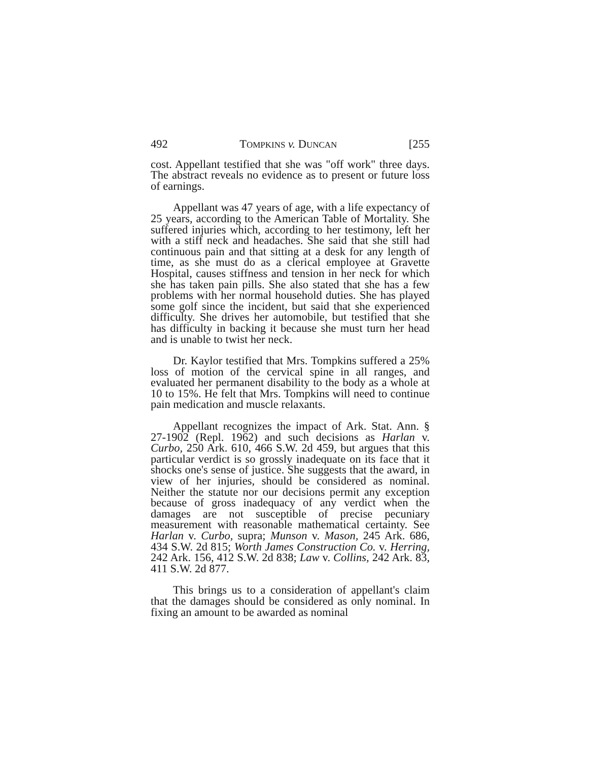492 TOMPKINS v. DUNCAN [255
cost. Appellant testified that she was "off work" three days. The abstract reveals no evidence as to present or future loss of earnings.
Appellant was 47 years of age, with a life expectancy of 25 years, according to the American Table of Mortality. She suffered injuries which, according to her testimony, left her with a stiff neck and headaches. She said that she still had continuous pain and that sitting at a desk for any length of time, as she must do as a clerical employee at Gravette Hospital, causes stiffness and tension in her neck for which she has taken pain pills. She also stated that she has a few problems with her normal household duties. She has played some golf since the incident, but said that she experienced difficulty. She drives her automobile, but testified that she has difficulty in backing it because she must turn her head and is unable to twist her neck.
Dr. Kaylor testified that Mrs. Tompkins suffered a 25% loss of motion of the cervical spine in all ranges, and evaluated her permanent disability to the body as a whole at 10 to 15%. He felt that Mrs. Tompkins will need to continue pain medication and muscle relaxants.
Appellant recognizes the impact of Ark. Stat. Ann. § 27-1902 (Repl. 1962) and such decisions as Harlan v. Curbo, 250 Ark. 610, 466 S.W. 2d 459, but argues that this particular verdict is so grossly inadequate on its face that it shocks one's sense of justice. She suggests that the award, in view of her injuries, should be considered as nominal. Neither the statute nor our decisions permit any exception because of gross inadequacy of any verdict when the damages are not susceptible of precise pecuniary measurement with reasonable mathematical certainty. See Harlan v. Curbo, supra; Munson v. Mason, 245 Ark. 686, 434 S.W. 2d 815; Worth James Construction Co. v. Herring, 242 Ark. 156, 412 S.W. 2d 838; Law v. Collins, 242 Ark. 83, 411 S.W. 2d 877.
This brings us to a consideration of appellant's claim that the damages should be considered as only nominal. In fixing an amount to be awarded as nominal